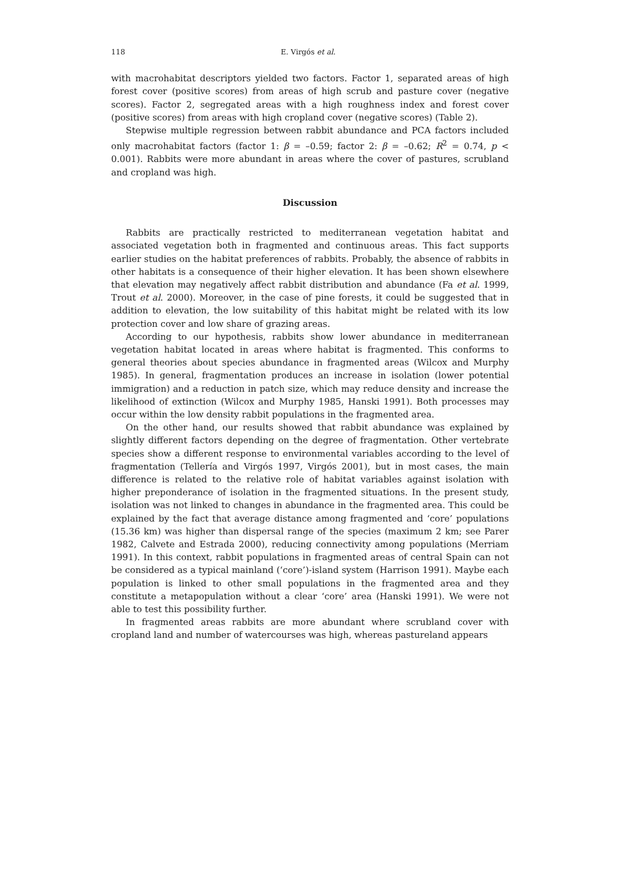118 E. Virgós et al.
with macrohabitat descriptors yielded two factors. Factor 1, separated areas of high forest cover (positive scores) from areas of high scrub and pasture cover (negative scores). Factor 2, segregated areas with a high roughness index and forest cover (positive scores) from areas with high cropland cover (negative scores) (Table 2).
Stepwise multiple regression between rabbit abundance and PCA factors included only macrohabitat factors (factor 1: β = –0.59; factor 2: β = –0.62; R<sup>2</sup> = 0.74, p < 0.001). Rabbits were more abundant in areas where the cover of pastures, scrubland and cropland was high.
Discussion
Rabbits are practically restricted to mediterranean vegetation habitat and associated vegetation both in fragmented and continuous areas. This fact supports earlier studies on the habitat preferences of rabbits. Probably, the absence of rabbits in other habitats is a consequence of their higher elevation. It has been shown elsewhere that elevation may negatively affect rabbit distribution and abundance (Fa et al. 1999, Trout et al. 2000). Moreover, in the case of pine forests, it could be suggested that in addition to elevation, the low suitability of this habitat might be related with its low protection cover and low share of grazing areas.
According to our hypothesis, rabbits show lower abundance in mediterranean vegetation habitat located in areas where habitat is fragmented. This conforms to general theories about species abundance in fragmented areas (Wilcox and Murphy 1985). In general, fragmentation produces an increase in isolation (lower potential immigration) and a reduction in patch size, which may reduce density and increase the likelihood of extinction (Wilcox and Murphy 1985, Hanski 1991). Both processes may occur within the low density rabbit populations in the fragmented area.
On the other hand, our results showed that rabbit abundance was explained by slightly different factors depending on the degree of fragmentation. Other vertebrate species show a different response to environmental variables according to the level of fragmentation (Tellería and Virgós 1997, Virgós 2001), but in most cases, the main difference is related to the relative role of habitat variables against isolation with higher preponderance of isolation in the fragmented situations. In the present study, isolation was not linked to changes in abundance in the fragmented area. This could be explained by the fact that average distance among fragmented and ‘core’ populations (15.36 km) was higher than dispersal range of the species (maximum 2 km; see Parer 1982, Calvete and Estrada 2000), reducing connectivity among populations (Merriam 1991). In this context, rabbit populations in fragmented areas of central Spain can not be considered as a typical mainland (‘core’)-island system (Harrison 1991). Maybe each population is linked to other small populations in the fragmented area and they constitute a metapopulation without a clear ‘core’ area (Hanski 1991). We were not able to test this possibility further.
In fragmented areas rabbits are more abundant where scrubland cover with cropland land and number of watercourses was high, whereas pastureland appears